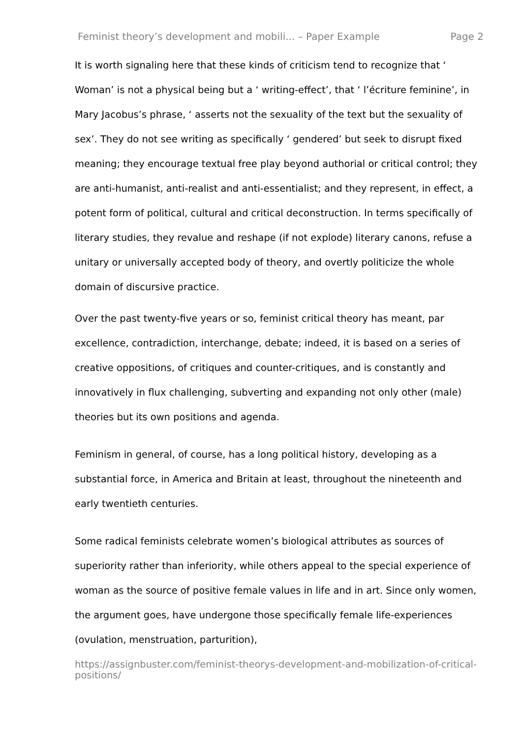Feminist theory’s development and mobili... – Paper Example Page 2
It is worth signaling here that these kinds of criticism tend to recognize that ‘ Woman’ is not a physical being but a ‘ writing-effect’, that ‘ l’écriture feminine’, in Mary Jacobus’s phrase, ‘ asserts not the sexuality of the text but the sexuality of sex’. They do not see writing as specifically ‘ gendered’ but seek to disrupt fixed meaning; they encourage textual free play beyond authorial or critical control; they are anti-humanist, anti-realist and anti-essentialist; and they represent, in effect, a potent form of political, cultural and critical deconstruction. In terms specifically of literary studies, they revalue and reshape (if not explode) literary canons, refuse a unitary or universally accepted body of theory, and overtly politicize the whole domain of discursive practice.
Over the past twenty-five years or so, feminist critical theory has meant, par excellence, contradiction, interchange, debate; indeed, it is based on a series of creative oppositions, of critiques and counter-critiques, and is constantly and innovatively in flux challenging, subverting and expanding not only other (male) theories but its own positions and agenda.
Feminism in general, of course, has a long political history, developing as a substantial force, in America and Britain at least, throughout the nineteenth and early twentieth centuries.
Some radical feminists celebrate women’s biological attributes as sources of superiority rather than inferiority, while others appeal to the special experience of woman as the source of positive female values in life and in art. Since only women, the argument goes, have undergone those specifically female life-experiences (ovulation, menstruation, parturition),
https://assignbuster.com/feminist-theorys-development-and-mobilization-of-critical-positions/